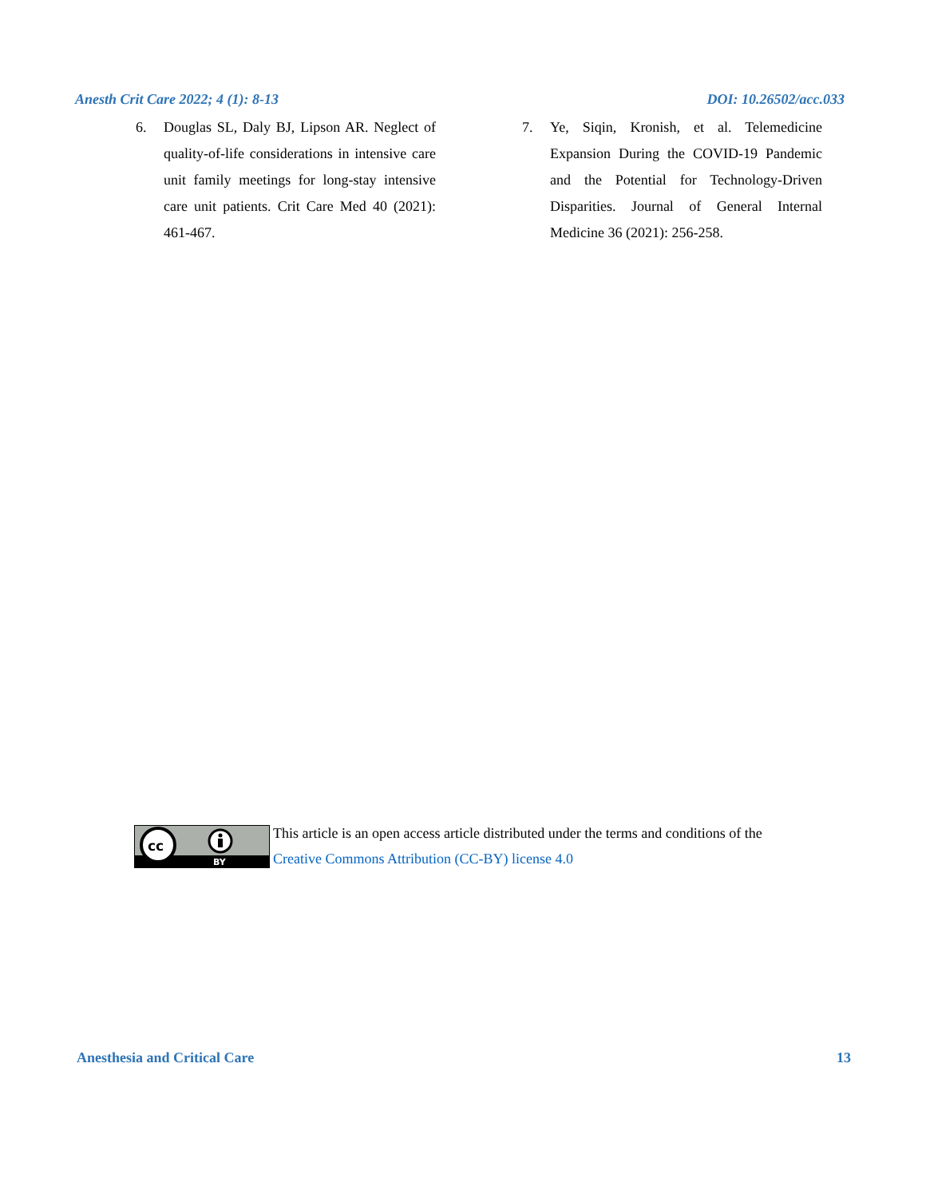Anesth Crit Care 2022; 4 (1): 8-13 DOI: 10.26502/acc.033
6. Douglas SL, Daly BJ, Lipson AR. Neglect of quality-of-life considerations in intensive care unit family meetings for long-stay intensive care unit patients. Crit Care Med 40 (2021): 461-467.
7. Ye, Siqin, Kronish, et al. Telemedicine Expansion During the COVID-19 Pandemic and the Potential for Technology-Driven Disparities. Journal of General Internal Medicine 36 (2021): 256-258.
cc
BY
This article is an open access article distributed under the terms and conditions of the
Creative Commons Attribution (CC-BY) license 4.0
Anesthesia and Critical Care 13